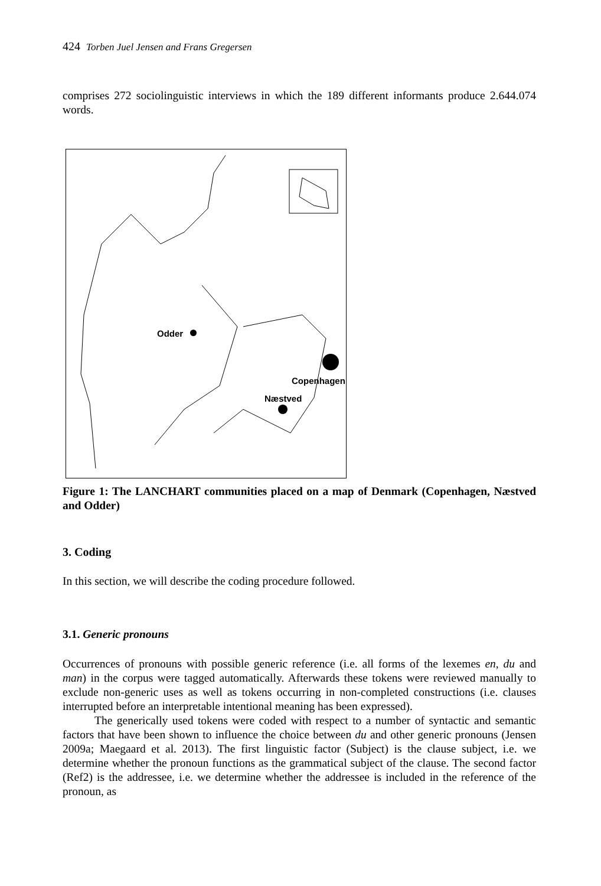424 Torben Juel Jensen and Frans Gregersen
comprises 272 sociolinguistic interviews in which the 189 different informants produce 2.644.074 words.
Odder
Copenhagen
Næstved
Figure 1: The LANCHART communities placed on a map of Denmark (Copenhagen, Næstved and Odder)
3. Coding
In this section, we will describe the coding procedure followed.
3.1. Generic pronouns
Occurrences of pronouns with possible generic reference (i.e. all forms of the lexemes en, du and man) in the corpus were tagged automatically. Afterwards these tokens were reviewed manually to exclude non-generic uses as well as tokens occurring in non-completed constructions (i.e. clauses interrupted before an interpretable intentional meaning has been expressed).
The generically used tokens were coded with respect to a number of syntactic and semantic factors that have been shown to influence the choice between du and other generic pronouns (Jensen 2009a; Maegaard et al. 2013). The first linguistic factor (Subject) is the clause subject, i.e. we determine whether the pronoun functions as the grammatical subject of the clause. The second factor (Ref2) is the addressee, i.e. we determine whether the addressee is included in the reference of the pronoun, as